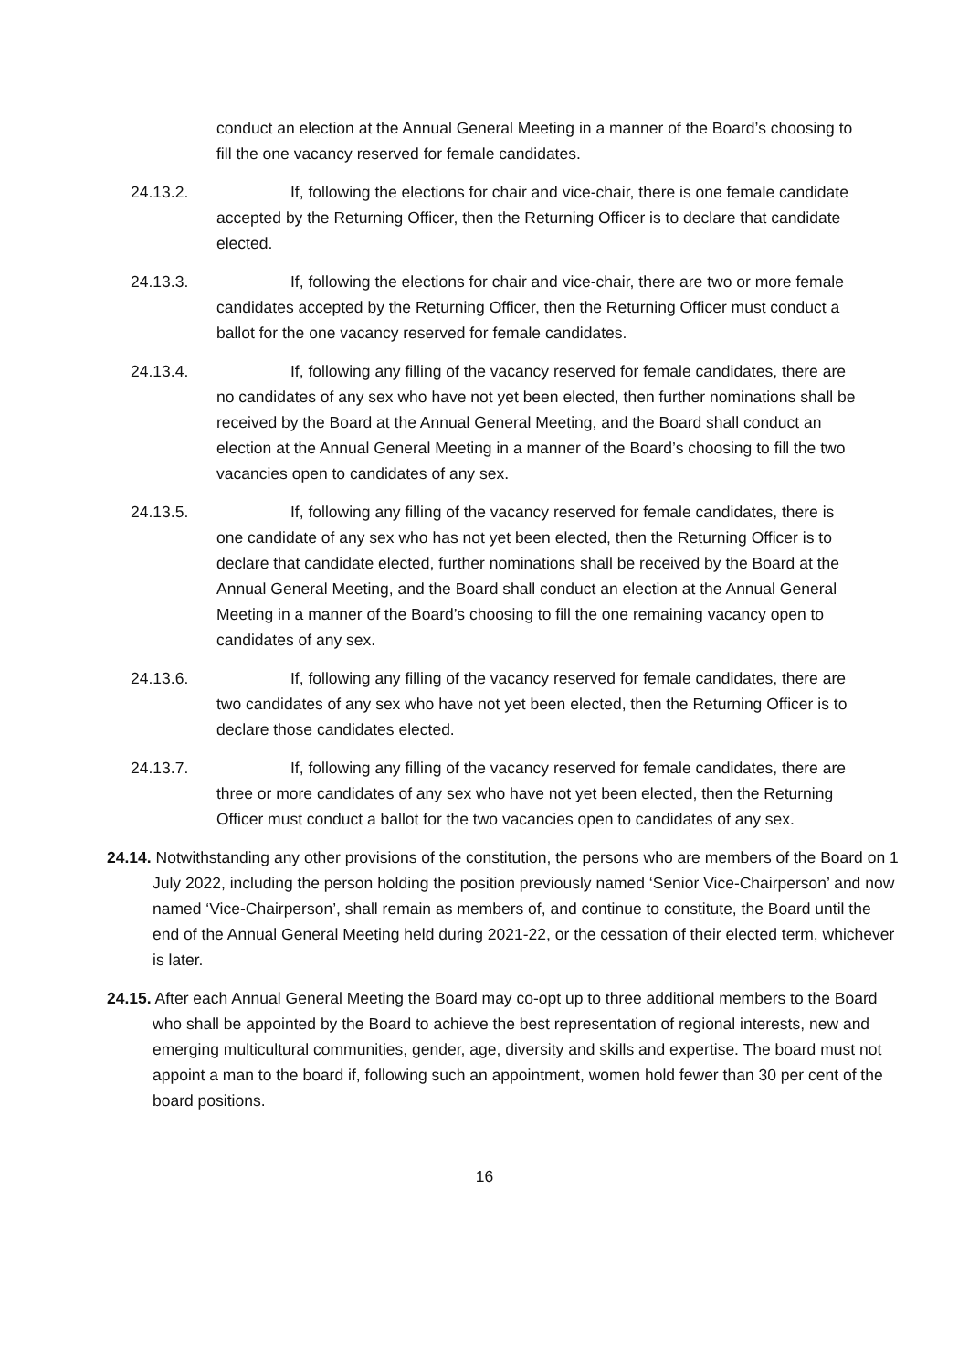conduct an election at the Annual General Meeting in a manner of the Board’s choosing to fill the one vacancy reserved for female candidates.
24.13.2. If, following the elections for chair and vice-chair, there is one female candidate accepted by the Returning Officer, then the Returning Officer is to declare that candidate elected.
24.13.3. If, following the elections for chair and vice-chair, there are two or more female candidates accepted by the Returning Officer, then the Returning Officer must conduct a ballot for the one vacancy reserved for female candidates.
24.13.4. If, following any filling of the vacancy reserved for female candidates, there are no candidates of any sex who have not yet been elected, then further nominations shall be received by the Board at the Annual General Meeting, and the Board shall conduct an election at the Annual General Meeting in a manner of the Board’s choosing to fill the two vacancies open to candidates of any sex.
24.13.5. If, following any filling of the vacancy reserved for female candidates, there is one candidate of any sex who has not yet been elected, then the Returning Officer is to declare that candidate elected, further nominations shall be received by the Board at the Annual General Meeting, and the Board shall conduct an election at the Annual General Meeting in a manner of the Board’s choosing to fill the one remaining vacancy open to candidates of any sex.
24.13.6. If, following any filling of the vacancy reserved for female candidates, there are two candidates of any sex who have not yet been elected, then the Returning Officer is to declare those candidates elected.
24.13.7. If, following any filling of the vacancy reserved for female candidates, there are three or more candidates of any sex who have not yet been elected, then the Returning Officer must conduct a ballot for the two vacancies open to candidates of any sex.
24.14. Notwithstanding any other provisions of the constitution, the persons who are members of the Board on 1 July 2022, including the person holding the position previously named ‘Senior Vice-Chairperson’ and now named ‘Vice-Chairperson’, shall remain as members of, and continue to constitute, the Board until the end of the Annual General Meeting held during 2021-22, or the cessation of their elected term, whichever is later.
24.15. After each Annual General Meeting the Board may co-opt up to three additional members to the Board who shall be appointed by the Board to achieve the best representation of regional interests, new and emerging multicultural communities, gender, age, diversity and skills and expertise. The board must not appoint a man to the board if, following such an appointment, women hold fewer than 30 per cent of the board positions.
16